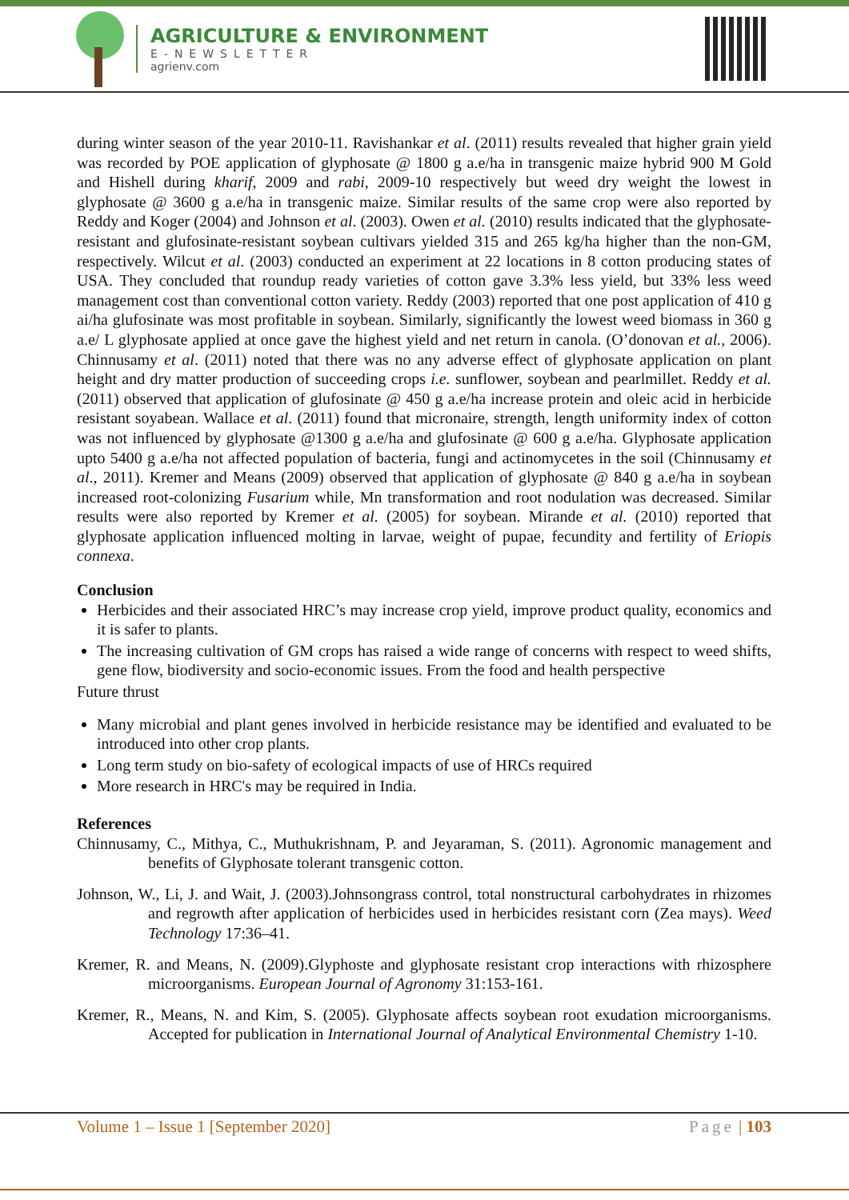AGRICULTURE & ENVIRONMENT
E-NEWSLETTER
agrienv.com
during winter season of the year 2010-11. Ravishankar et al. (2011) results revealed that higher grain yield was recorded by POE application of glyphosate @ 1800 g a.e/ha in transgenic maize hybrid 900 M Gold and Hishell during kharif, 2009 and rabi, 2009-10 respectively but weed dry weight the lowest in glyphosate @ 3600 g a.e/ha in transgenic maize. Similar results of the same crop were also reported by Reddy and Koger (2004) and Johnson et al. (2003). Owen et al. (2010) results indicated that the glyphosate-resistant and glufosinate-resistant soybean cultivars yielded 315 and 265 kg/ha higher than the non-GM, respectively. Wilcut et al. (2003) conducted an experiment at 22 locations in 8 cotton producing states of USA. They concluded that roundup ready varieties of cotton gave 3.3% less yield, but 33% less weed management cost than conventional cotton variety. Reddy (2003) reported that one post application of 410 g ai/ha glufosinate was most profitable in soybean. Similarly, significantly the lowest weed biomass in 360 g a.e/ L glyphosate applied at once gave the highest yield and net return in canola. (O’donovan et al., 2006). Chinnusamy et al. (2011) noted that there was no any adverse effect of glyphosate application on plant height and dry matter production of succeeding crops i.e. sunflower, soybean and pearlmillet. Reddy et al. (2011) observed that application of glufosinate @ 450 g a.e/ha increase protein and oleic acid in herbicide resistant soyabean. Wallace et al. (2011) found that micronaire, strength, length uniformity index of cotton was not influenced by glyphosate @1300 g a.e/ha and glufosinate @ 600 g a.e/ha. Glyphosate application upto 5400 g a.e/ha not affected population of bacteria, fungi and actinomycetes in the soil (Chinnusamy et al., 2011). Kremer and Means (2009) observed that application of glyphosate @ 840 g a.e/ha in soybean increased root-colonizing Fusarium while, Mn transformation and root nodulation was decreased. Similar results were also reported by Kremer et al. (2005) for soybean. Mirande et al. (2010) reported that glyphosate application influenced molting in larvae, weight of pupae, fecundity and fertility of Eriopis connexa.
Conclusion
Herbicides and their associated HRC’s may increase crop yield, improve product quality, economics and it is safer to plants.
The increasing cultivation of GM crops has raised a wide range of concerns with respect to weed shifts, gene flow, biodiversity and socio-economic issues. From the food and health perspective
Future thrust
Many microbial and plant genes involved in herbicide resistance may be identified and evaluated to be introduced into other crop plants.
Long term study on bio-safety of ecological impacts of use of HRCs required
More research in HRC's may be required in India.
References
Chinnusamy, C., Mithya, C., Muthukrishnam, P. and Jeyaraman, S. (2011). Agronomic management and benefits of Glyphosate tolerant transgenic cotton.
Johnson, W., Li, J. and Wait, J. (2003).Johnsongrass control, total nonstructural carbohydrates in rhizomes and regrowth after application of herbicides used in herbicides resistant corn (Zea mays). Weed Technology 17:36–41.
Kremer, R. and Means, N. (2009).Glyphoste and glyphosate resistant crop interactions with rhizosphere microorganisms. European Journal of Agronomy 31:153-161.
Kremer, R., Means, N. and Kim, S. (2005). Glyphosate affects soybean root exudation microorganisms. Accepted for publication in International Journal of Analytical Environmental Chemistry 1-10.
Volume 1 – Issue 1 [September 2020] Page | 103